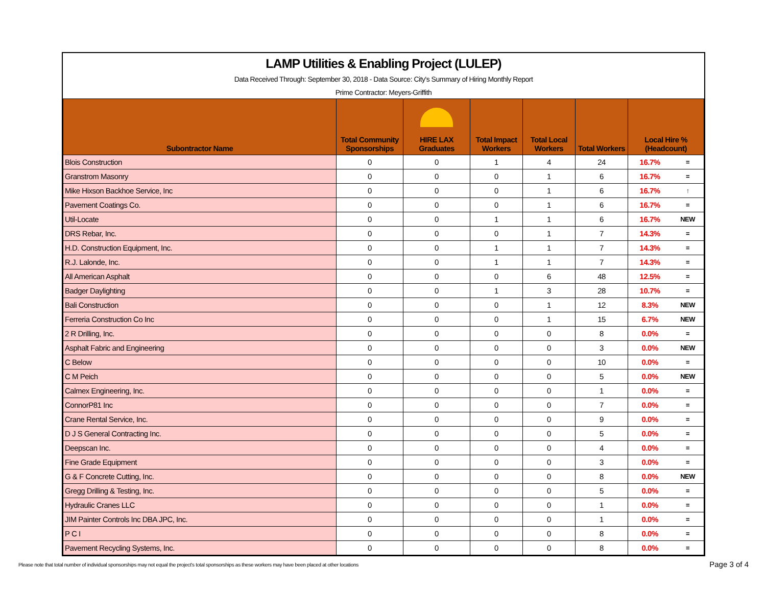LAMP Utilities & Enabling Project (LULEP)
Data Received Through: September 30, 2018 - Data Source: City's Summary of Hiring Monthly Report
Prime Contractor: Meyers-Griffith
| Subontractor Name | Total Community Sponsorships | HIRE LAX Graduates | Total Impact Workers | Total Local Workers | Total Workers | Local Hire % (Headcount) | |
| --- | --- | --- | --- | --- | --- | --- | --- |
| Blois Construction | 0 | 0 | 1 | 4 | 24 | 16.7% | = |
| Granstrom Masonry | 0 | 0 | 0 | 1 | 6 | 16.7% | = |
| Mike Hixson Backhoe Service, Inc | 0 | 0 | 0 | 1 | 6 | 16.7% | ↑ |
| Pavement Coatings Co. | 0 | 0 | 0 | 1 | 6 | 16.7% | = |
| Util-Locate | 0 | 0 | 1 | 1 | 6 | 16.7% | NEW |
| DRS Rebar, Inc. | 0 | 0 | 0 | 1 | 7 | 14.3% | = |
| H.D. Construction Equipment, Inc. | 0 | 0 | 1 | 1 | 7 | 14.3% | = |
| R.J. Lalonde, Inc. | 0 | 0 | 1 | 1 | 7 | 14.3% | = |
| All American Asphalt | 0 | 0 | 0 | 6 | 48 | 12.5% | = |
| Badger Daylighting | 0 | 0 | 1 | 3 | 28 | 10.7% | = |
| Bali Construction | 0 | 0 | 0 | 1 | 12 | 8.3% | NEW |
| Ferreria Construction Co Inc | 0 | 0 | 0 | 1 | 15 | 6.7% | NEW |
| 2 R Drilling, Inc. | 0 | 0 | 0 | 0 | 8 | 0.0% | = |
| Asphalt Fabric and Engineering | 0 | 0 | 0 | 0 | 3 | 0.0% | NEW |
| C Below | 0 | 0 | 0 | 0 | 10 | 0.0% | = |
| C M Peich | 0 | 0 | 0 | 0 | 5 | 0.0% | NEW |
| Calmex Engineering, Inc. | 0 | 0 | 0 | 0 | 1 | 0.0% | = |
| ConnorP81 Inc | 0 | 0 | 0 | 0 | 7 | 0.0% | = |
| Crane Rental Service, Inc. | 0 | 0 | 0 | 0 | 9 | 0.0% | = |
| D J S General Contracting Inc. | 0 | 0 | 0 | 0 | 5 | 0.0% | = |
| Deepscan Inc. | 0 | 0 | 0 | 0 | 4 | 0.0% | = |
| Fine Grade Equipment | 0 | 0 | 0 | 0 | 3 | 0.0% | = |
| G & F Concrete Cutting, Inc. | 0 | 0 | 0 | 0 | 8 | 0.0% | NEW |
| Gregg Drilling & Testing, Inc. | 0 | 0 | 0 | 0 | 5 | 0.0% | = |
| Hydraulic Cranes LLC | 0 | 0 | 0 | 0 | 1 | 0.0% | = |
| JIM Painter Controls Inc DBA JPC, Inc. | 0 | 0 | 0 | 0 | 1 | 0.0% | = |
| P C I | 0 | 0 | 0 | 0 | 8 | 0.0% | = |
| Pavement Recycling Systems, Inc. | 0 | 0 | 0 | 0 | 8 | 0.0% | = |
Please note that total number of individual sponsorships may not equal the project's total sponsorships as these workers may have been placed at other locations
Page 3 of 4